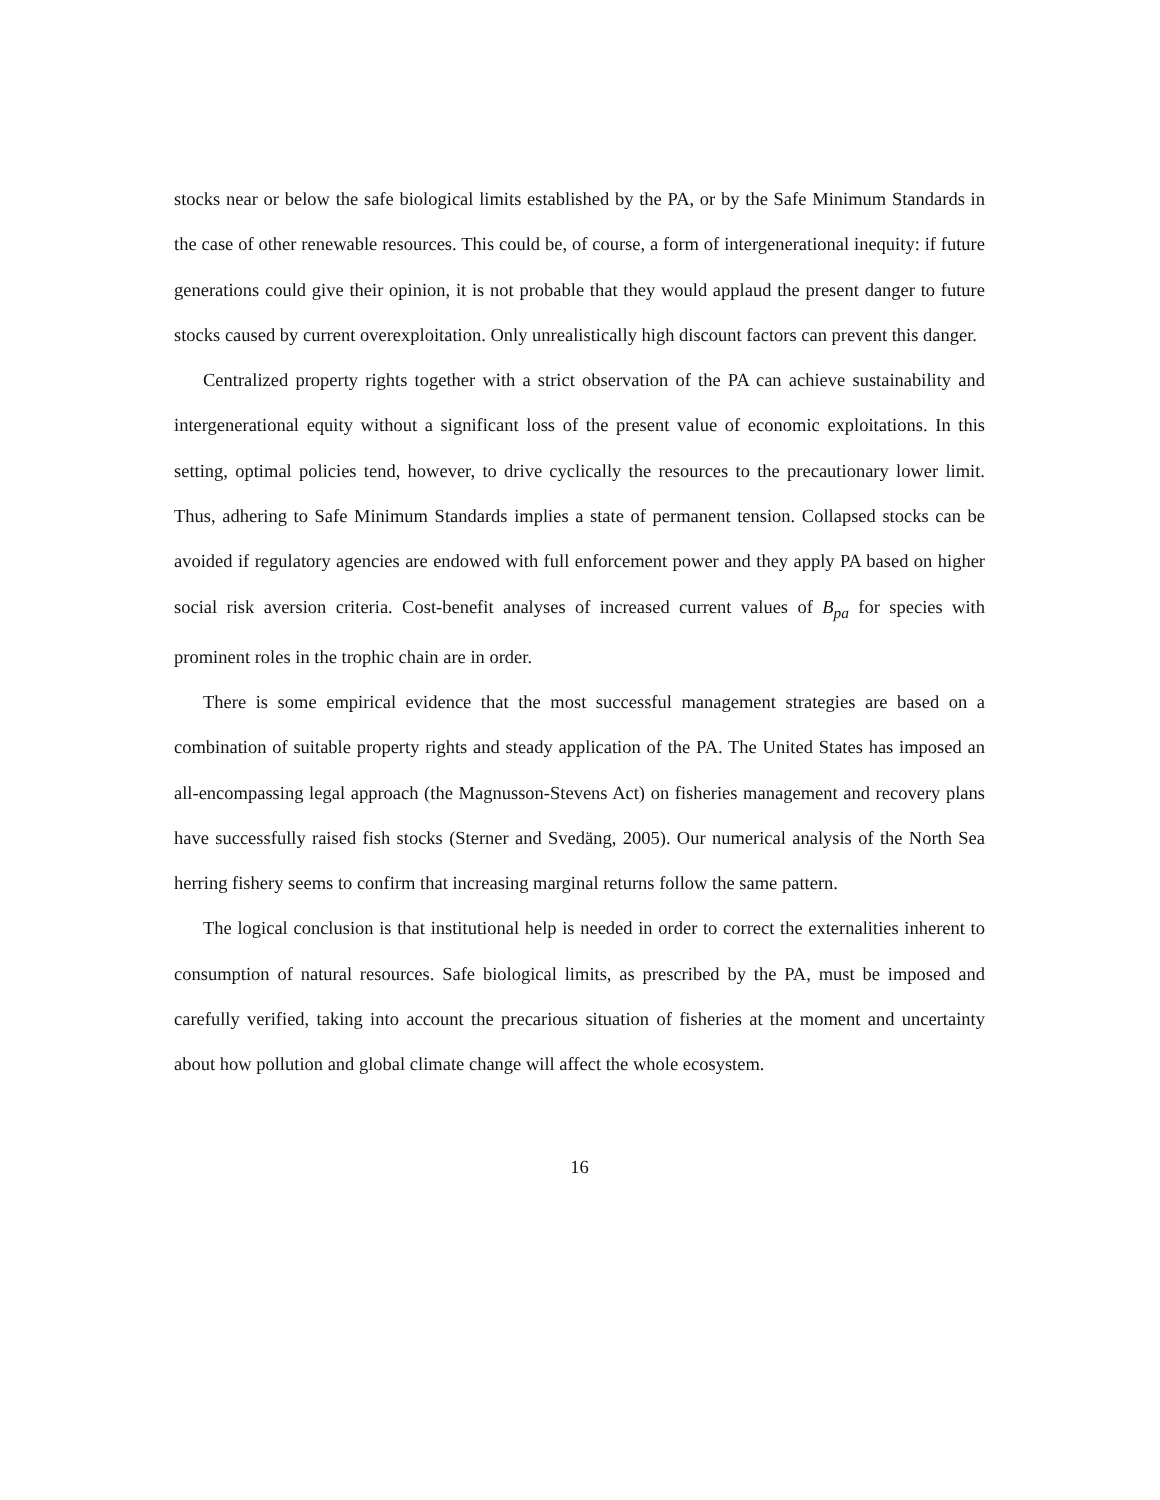stocks near or below the safe biological limits established by the PA, or by the Safe Minimum Standards in the case of other renewable resources. This could be, of course, a form of intergenerational inequity: if future generations could give their opinion, it is not probable that they would applaud the present danger to future stocks caused by current overexploitation. Only unrealistically high discount factors can prevent this danger.
Centralized property rights together with a strict observation of the PA can achieve sustainability and intergenerational equity without a significant loss of the present value of economic exploitations. In this setting, optimal policies tend, however, to drive cyclically the resources to the precautionary lower limit. Thus, adhering to Safe Minimum Standards implies a state of permanent tension. Collapsed stocks can be avoided if regulatory agencies are endowed with full enforcement power and they apply PA based on higher social risk aversion criteria. Cost-benefit analyses of increased current values of B<sub>pa</sub> for species with prominent roles in the trophic chain are in order.
There is some empirical evidence that the most successful management strategies are based on a combination of suitable property rights and steady application of the PA. The United States has imposed an all-encompassing legal approach (the Magnusson-Stevens Act) on fisheries management and recovery plans have successfully raised fish stocks (Sterner and Svedäng, 2005). Our numerical analysis of the North Sea herring fishery seems to confirm that increasing marginal returns follow the same pattern.
The logical conclusion is that institutional help is needed in order to correct the externalities inherent to consumption of natural resources. Safe biological limits, as prescribed by the PA, must be imposed and carefully verified, taking into account the precarious situation of fisheries at the moment and uncertainty about how pollution and global climate change will affect the whole ecosystem.
16